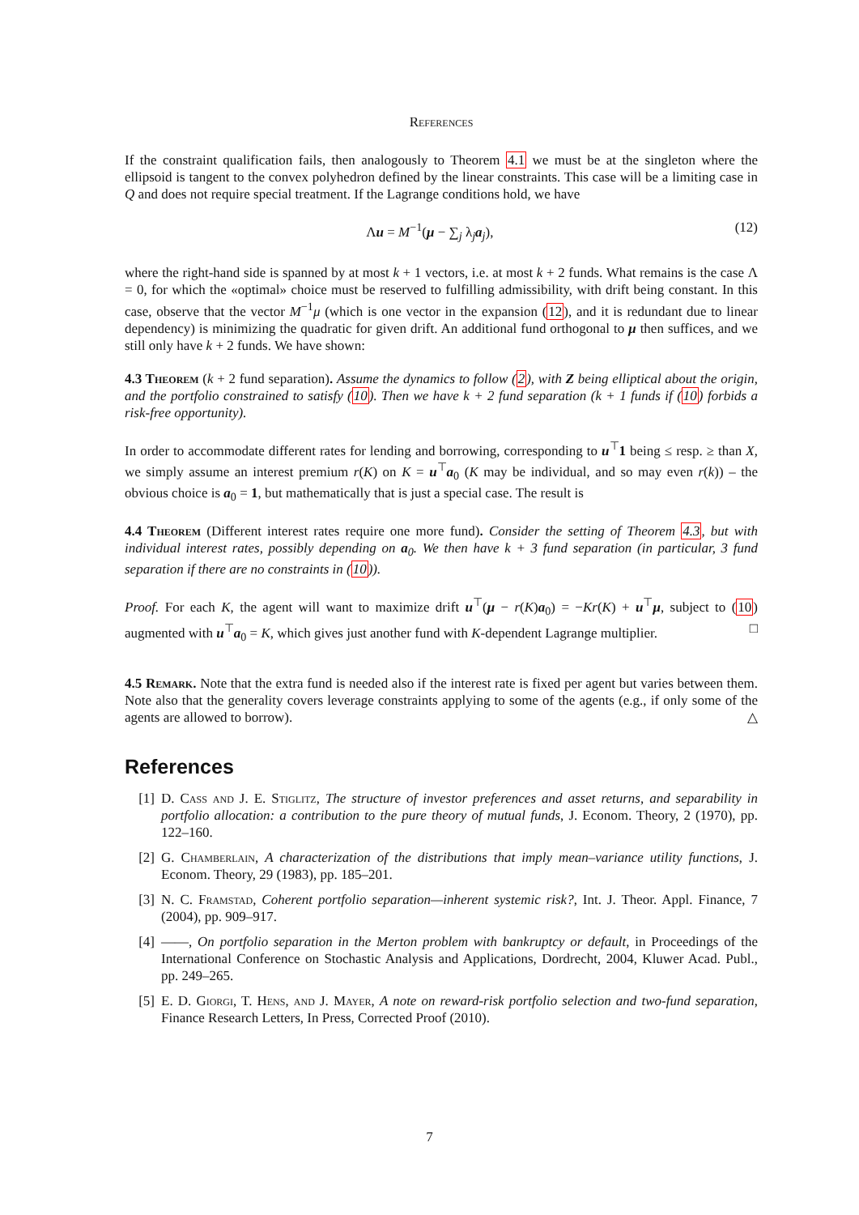References
If the constraint qualification fails, then analogously to Theorem 4.1 we must be at the singleton where the ellipsoid is tangent to the convex polyhedron defined by the linear constraints. This case will be a limiting case in Q and does not require special treatment. If the Lagrange conditions hold, we have
Λu = M<sup>−1</sup>(μ − ∑<sub>j</sub> λ<sub>j</sub>a<sub>j</sub>), (12)
where the right-hand side is spanned by at most k + 1 vectors, i.e. at most k + 2 funds. What remains is the case Λ = 0, for which the «optimal» choice must be reserved to fulfilling admissibility, with drift being constant. In this case, observe that the vector M<sup>−1</sup>μ (which is one vector in the expansion (12), and it is redundant due to linear dependency) is minimizing the quadratic for given drift. An additional fund orthogonal to μ then suffices, and we still only have k + 2 funds. We have shown:
4.3 Theorem (k + 2 fund separation). Assume the dynamics to follow (2), with Z being elliptical about the origin, and the portfolio constrained to satisfy (10). Then we have k + 2 fund separation (k + 1 funds if (10) forbids a risk-free opportunity).
In order to accommodate different rates for lending and borrowing, corresponding to u<sup>⊤</sup>1 being ≤ resp. ≥ than X, we simply assume an interest premium r(K) on K = u<sup>⊤</sup>a<sub>0</sub> (K may be individual, and so may even r(k)) – the obvious choice is a<sub>0</sub> = 1, but mathematically that is just a special case. The result is
4.4 Theorem (Different interest rates require one more fund). Consider the setting of Theorem 4.3, but with individual interest rates, possibly depending on a<sub>0</sub>. We then have k + 3 fund separation (in particular, 3 fund separation if there are no constraints in (10)).
Proof. For each K, the agent will want to maximize drift u<sup>⊤</sup>(μ − r(K)a<sub>0</sub>) = −Kr(K) + u<sup>⊤</sup>μ, subject to (10) augmented with u<sup>⊤</sup>a<sub>0</sub> = K, which gives just another fund with K-dependent Lagrange multiplier. □
4.5 Remark. Note that the extra fund is needed also if the interest rate is fixed per agent but varies between them. Note also that the generality covers leverage constraints applying to some of the agents (e.g., if only some of the agents are allowed to borrow). △
References
[1] D. Cass and J. E. Stiglitz, The structure of investor preferences and asset returns, and separability in portfolio allocation: a contribution to the pure theory of mutual funds, J. Econom. Theory, 2 (1970), pp. 122–160.
[2] G. Chamberlain, A characterization of the distributions that imply mean–variance utility functions, J. Econom. Theory, 29 (1983), pp. 185–201.
[3] N. C. Framstad, Coherent portfolio separation—inherent systemic risk?, Int. J. Theor. Appl. Finance, 7 (2004), pp. 909–917.
[4] ——, On portfolio separation in the Merton problem with bankruptcy or default, in Proceedings of the International Conference on Stochastic Analysis and Applications, Dordrecht, 2004, Kluwer Acad. Publ., pp. 249–265.
[5] E. D. Giorgi, T. Hens, and J. Mayer, A note on reward-risk portfolio selection and two-fund separation, Finance Research Letters, In Press, Corrected Proof (2010).
7